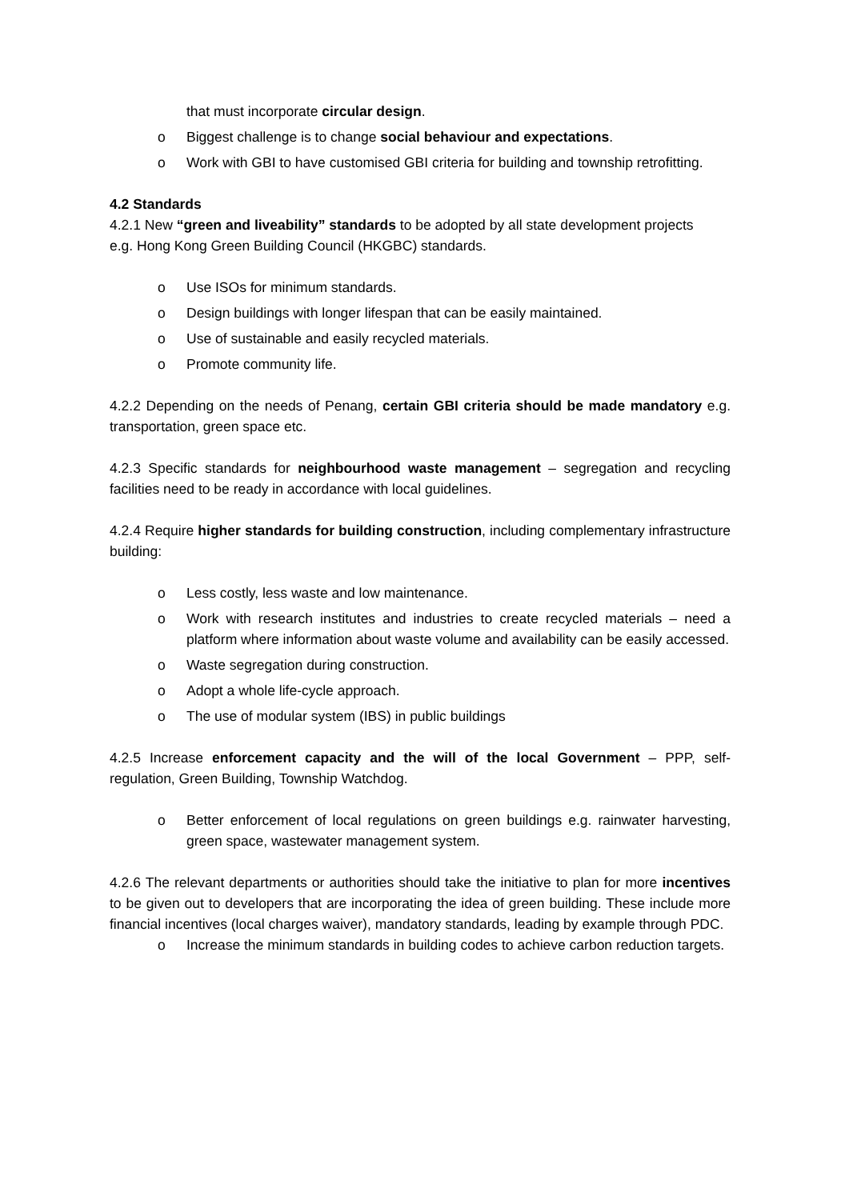that must incorporate circular design.
o Biggest challenge is to change social behaviour and expectations.
o Work with GBI to have customised GBI criteria for building and township retrofitting.
4.2 Standards
4.2.1 New “green and liveability” standards to be adopted by all state development projects
e.g. Hong Kong Green Building Council (HKGBC) standards.
o Use ISOs for minimum standards.
o Design buildings with longer lifespan that can be easily maintained.
o Use of sustainable and easily recycled materials.
o Promote community life.
4.2.2 Depending on the needs of Penang, certain GBI criteria should be made mandatory e.g. transportation, green space etc.
4.2.3 Specific standards for neighbourhood waste management – segregation and recycling facilities need to be ready in accordance with local guidelines.
4.2.4 Require higher standards for building construction, including complementary infrastructure building:
o Less costly, less waste and low maintenance.
o Work with research institutes and industries to create recycled materials – need a platform where information about waste volume and availability can be easily accessed.
o Waste segregation during construction.
o Adopt a whole life-cycle approach.
o The use of modular system (IBS) in public buildings
4.2.5 Increase enforcement capacity and the will of the local Government – PPP, self-regulation, Green Building, Township Watchdog.
o Better enforcement of local regulations on green buildings e.g. rainwater harvesting, green space, wastewater management system.
4.2.6 The relevant departments or authorities should take the initiative to plan for more incentives to be given out to developers that are incorporating the idea of green building. These include more financial incentives (local charges waiver), mandatory standards, leading by example through PDC.
o Increase the minimum standards in building codes to achieve carbon reduction targets.